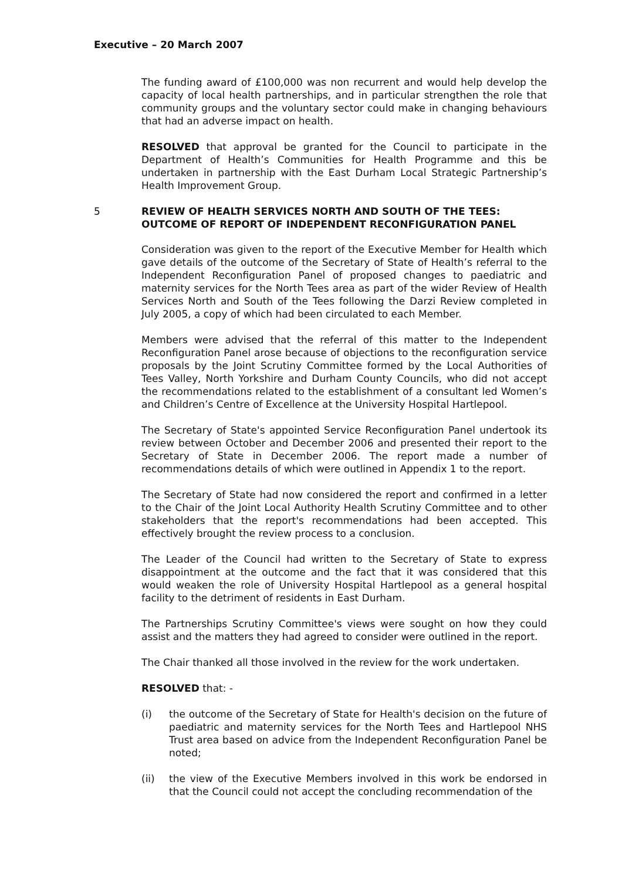Executive – 20 March 2007
The funding award of £100,000 was non recurrent and would help develop the capacity of local health partnerships, and in particular strengthen the role that community groups and the voluntary sector could make in changing behaviours that had an adverse impact on health.
RESOLVED that approval be granted for the Council to participate in the Department of Health’s Communities for Health Programme and this be undertaken in partnership with the East Durham Local Strategic Partnership’s Health Improvement Group.
5 REVIEW OF HEALTH SERVICES NORTH AND SOUTH OF THE TEES: OUTCOME OF REPORT OF INDEPENDENT RECONFIGURATION PANEL
Consideration was given to the report of the Executive Member for Health which gave details of the outcome of the Secretary of State of Health’s referral to the Independent Reconfiguration Panel of proposed changes to paediatric and maternity services for the North Tees area as part of the wider Review of Health Services North and South of the Tees following the Darzi Review completed in July 2005, a copy of which had been circulated to each Member.
Members were advised that the referral of this matter to the Independent Reconfiguration Panel arose because of objections to the reconfiguration service proposals by the Joint Scrutiny Committee formed by the Local Authorities of Tees Valley, North Yorkshire and Durham County Councils, who did not accept the recommendations related to the establishment of a consultant led Women’s and Children’s Centre of Excellence at the University Hospital Hartlepool.
The Secretary of State's appointed Service Reconfiguration Panel undertook its review between October and December 2006 and presented their report to the Secretary of State in December 2006. The report made a number of recommendations details of which were outlined in Appendix 1 to the report.
The Secretary of State had now considered the report and confirmed in a letter to the Chair of the Joint Local Authority Health Scrutiny Committee and to other stakeholders that the report's recommendations had been accepted. This effectively brought the review process to a conclusion.
The Leader of the Council had written to the Secretary of State to express disappointment at the outcome and the fact that it was considered that this would weaken the role of University Hospital Hartlepool as a general hospital facility to the detriment of residents in East Durham.
The Partnerships Scrutiny Committee's views were sought on how they could assist and the matters they had agreed to consider were outlined in the report.
The Chair thanked all those involved in the review for the work undertaken.
RESOLVED that: -
(i) the outcome of the Secretary of State for Health's decision on the future of paediatric and maternity services for the North Tees and Hartlepool NHS Trust area based on advice from the Independent Reconfiguration Panel be noted;
(ii) the view of the Executive Members involved in this work be endorsed in that the Council could not accept the concluding recommendation of the